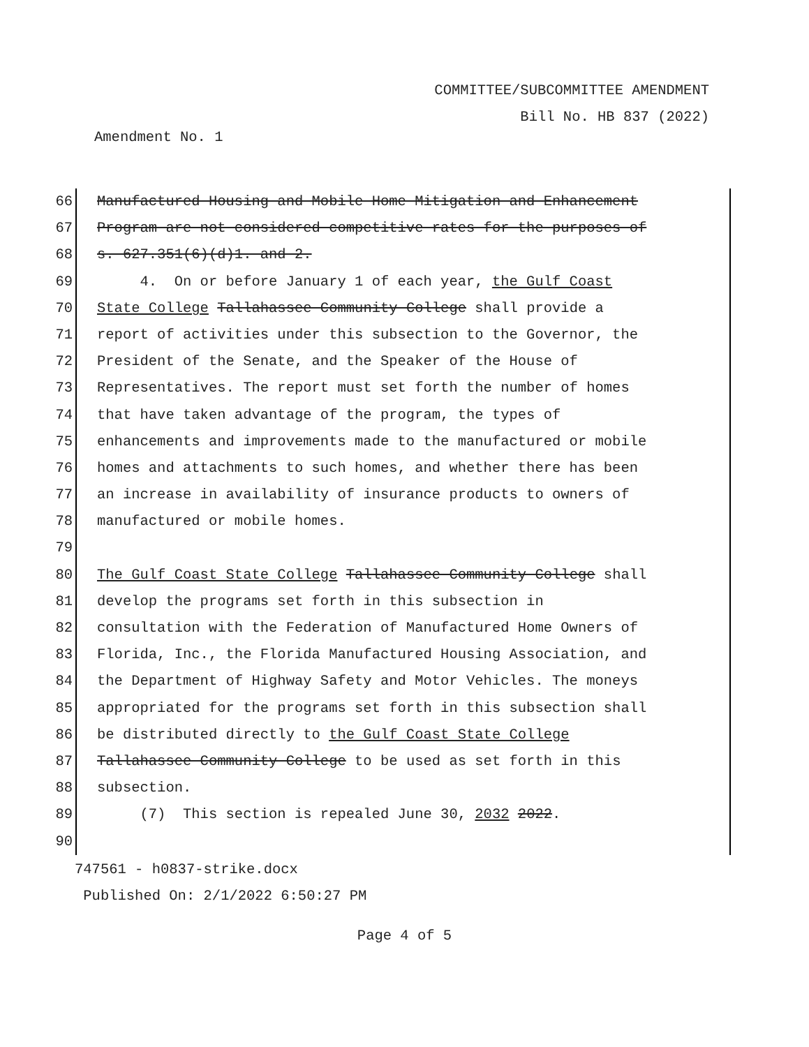COMMITTEE/SUBCOMMITTEE AMENDMENT
Bill No. HB 837 (2022)
Amendment No. 1
66 Manufactured Housing and Mobile Home Mitigation and Enhancement
67 Program are not considered competitive rates for the purposes of
68 s. 627.351(6)(d)1. and 2.
69 4. On or before January 1 of each year, the Gulf Coast
70 State College Tallahassee Community College shall provide a
71 report of activities under this subsection to the Governor, the
72 President of the Senate, and the Speaker of the House of
73 Representatives. The report must set forth the number of homes
74 that have taken advantage of the program, the types of
75 enhancements and improvements made to the manufactured or mobile
76 homes and attachments to such homes, and whether there has been
77 an increase in availability of insurance products to owners of
78 manufactured or mobile homes.
79
80 The Gulf Coast State College Tallahassee Community College shall
81 develop the programs set forth in this subsection in
82 consultation with the Federation of Manufactured Home Owners of
83 Florida, Inc., the Florida Manufactured Housing Association, and
84 the Department of Highway Safety and Motor Vehicles. The moneys
85 appropriated for the programs set forth in this subsection shall
86 be distributed directly to the Gulf Coast State College
87 Tallahassee Community College to be used as set forth in this
88 subsection.
89 (7) This section is repealed June 30, 2032 2022.
90
747561 - h0837-strike.docx
Published On: 2/1/2022 6:50:27 PM
Page 4 of 5